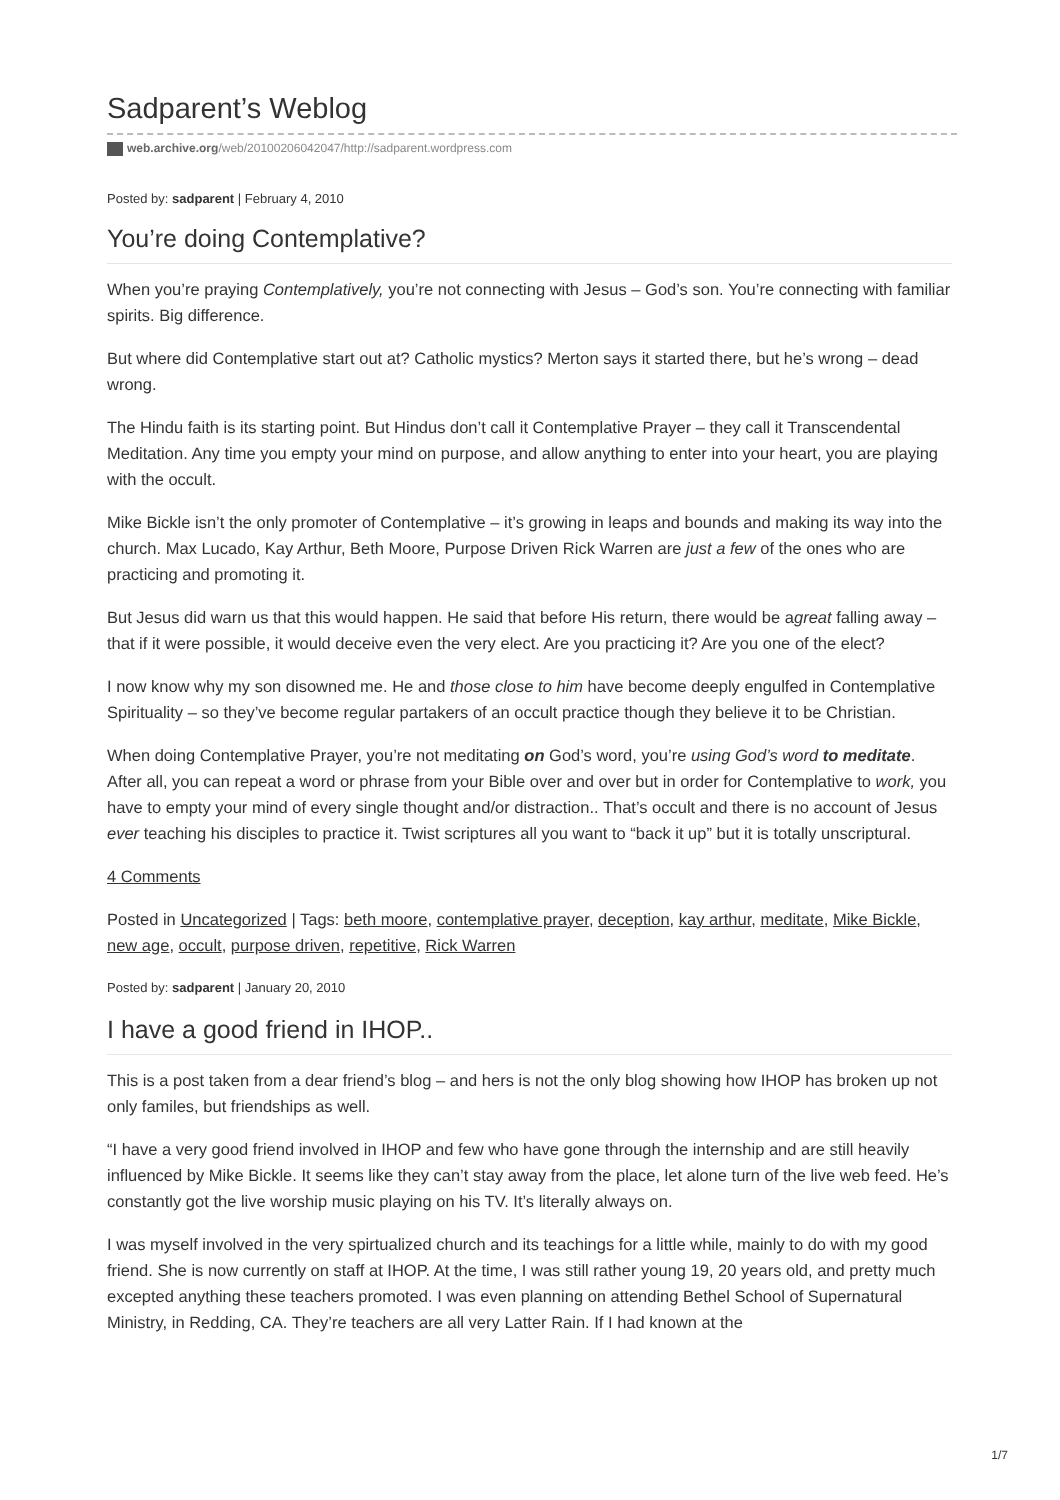Sadparent’s Weblog
web.archive.org/web/20100206042047/http://sadparent.wordpress.com
Posted by: sadparent | February 4, 2010
You’re doing Contemplative?
When you’re praying Contemplatively, you’re not connecting with Jesus – God’s son. You’re connecting with familiar spirits. Big difference.
But where did Contemplative start out at? Catholic mystics? Merton says it started there, but he’s wrong – dead wrong.
The Hindu faith is its starting point. But Hindus don’t call it Contemplative Prayer – they call it Transcendental Meditation. Any time you empty your mind on purpose, and allow anything to enter into your heart, you are playing with the occult.
Mike Bickle isn’t the only promoter of Contemplative – it’s growing in leaps and bounds and making its way into the church. Max Lucado, Kay Arthur, Beth Moore, Purpose Driven Rick Warren are just a few of the ones who are practicing and promoting it.
But Jesus did warn us that this would happen. He said that before His return, there would be agreat falling away – that if it were possible, it would deceive even the very elect. Are you practicing it? Are you one of the elect?
I now know why my son disowned me. He and those close to him have become deeply engulfed in Contemplative Spirituality – so they’ve become regular partakers of an occult practice though they believe it to be Christian.
When doing Contemplative Prayer, you’re not meditating on God’s word, you’re using God’s word to meditate. After all, you can repeat a word or phrase from your Bible over and over but in order for Contemplative to work, you have to empty your mind of every single thought and/or distraction.. That’s occult and there is no account of Jesus ever teaching his disciples to practice it. Twist scriptures all you want to “back it up” but it is totally unscriptural.
4 Comments
Posted in Uncategorized | Tags: beth moore, contemplative prayer, deception, kay arthur, meditate, Mike Bickle, new age, occult, purpose driven, repetitive, Rick Warren
Posted by: sadparent | January 20, 2010
I have a good friend in IHOP..
This is a post taken from a dear friend’s blog – and hers is not the only blog showing how IHOP has broken up not only familes, but friendships as well.
“I have a very good friend involved in IHOP and few who have gone through the internship and are still heavily influenced by Mike Bickle. It seems like they can’t stay away from the place, let alone turn of the live web feed. He’s constantly got the live worship music playing on his TV. It’s literally always on.
I was myself involved in the very spirtualized church and its teachings for a little while, mainly to do with my good friend. She is now currently on staff at IHOP. At the time, I was still rather young 19, 20 years old, and pretty much excepted anything these teachers promoted. I was even planning on attending Bethel School of Supernatural Ministry, in Redding, CA. They’re teachers are all very Latter Rain. If I had known at the
1/7